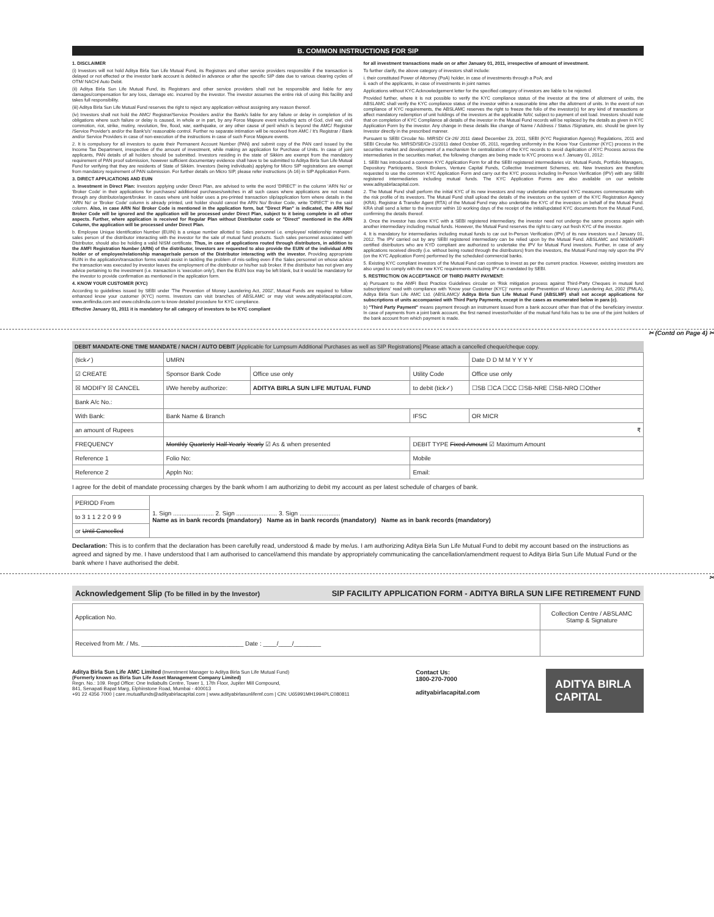B. COMMON INSTRUCTIONS FOR SIP
1. DISCLAIMER
(i) Investors will not hold Aditya Birla Sun Life Mutual Fund, its Registrars and other service providers responsible if the transaction is delayed or not effected or the investor bank account is debited in advance or after the specific SIP date due to various clearing cycles of OTM/ NACH/ Auto Debit.
(ii) Aditya Birla Sun Life Mutual Fund, its Registrars and other service providers shall not be responsible and liable for any damages/compensation for any loss, damage etc. incurred by the investor. The investor assumes the entire risk of using this facility and takes full responsibility.
(iii) Aditya Birla Sun Life Mutual Fund reserves the right to reject any application without assigning any reason thereof.
(iv) Investors shall not hold the AMC/ Registrar/Service Providers and/or the Bank/s liable for any failure or delay in completion of its obligations where such failure or delay is caused, in whole or in part, by any Force Majeure event including acts of God, civil war, civil commotion, riot, strike, mutiny, revolution, fire, flood, war, earthquake, or any other cause of peril which is beyond the AMC/ Registrar /Service Provider's and/or the Bank's/s' reasonable control. Further no separate intimation will be received from AMC / It's Registrar / Bank and/or Service Providers in case of non-execution of the instructions in case of such Force Majeure events.
2. It is compulsory for all investors to quote their Permanent Account Number (PAN) and submit copy of the PAN card issued by the Income Tax Department, irrespective of the amount of investment, while making an application for Purchase of Units. In case of joint applicants, PAN details of all holders should be submitted. Investors residing in the state of Sikkim are exempt from the mandatory requirement of PAN proof submission, however sufficient documentary evidence shall have to be submitted to Aditya Birla Sun Life Mutual Fund for verifying that they are residents of State of Sikkim. Investors (being individuals) applying for Micro SIP registrations are exempt from mandatory requirement of PAN submission. For further details on Micro SIP, please refer instructions (A-16) in SIP Application Form.
3. DIRECT APPLICATIONS AND EUIN
a. Investment in Direct Plan: Investors applying under Direct Plan, are advised to write the word 'DIRECT' in the column 'ARN No' or 'Broker Code' in their applications for purchases/ additional purchases/switches in all such cases where applications are not routed through any distributor/agent/broker. In cases where unit holder uses a pre-printed transaction slip/application form where details in the 'ARN No' or 'Broker Code' column is already printed, unit holder should cancel the ARN No/ Broker Code, write 'DIRECT' in the said column. Also, in case ARN No/ Broker Code is mentioned in the application form, but "Direct Plan" is indicated, the ARN No/ Broker Code will be ignored and the application will be processed under Direct Plan, subject to it being complete in all other aspects. Further, where application is received for Regular Plan without Distributor code or "Direct" mentioned in the ARN Column, the application will be processed under Direct Plan.
b. Employee Unique Identification Number (EUIN) is a unique number allotted to Sales personnel i.e. employee/ relationship manager/ sales person of the distributor interacting with the investor for the sale of mutual fund products. Such sales personnel associated with Distributor, should also be holding a valid NISM certificate. Thus, in case of applications routed through distributors, in addition to the AMFI Registration Number (ARN) of the distributor, Investors are requested to also provide the EUIN of the individual ARN holder or of employee/relationship manager/sale person of the Distributor interacting with the investor. Providing appropriate EUIN in the application/transaction forms would assist in tackling the problem of mis-selling even if the Sales personnel on whose advice the transaction was executed by investor leaves the employment of the distributor or his/her sub broker. If the distributor has not given any advice pertaining to the investment (i.e. transaction is 'execution only'), then the EUIN box may be left blank, but it would be mandatory for the investor to provide confirmation as mentioned in the application form.
4. KNOW YOUR CUSTOMER (KYC)
According to guidelines issued by SEBI under 'The Prevention of Money Laundering Act, 2002', Mutual Funds are required to follow enhanced know your customer (KYC) norms. Investors can visit branches of ABSLAMC or may visit www.adityabirlacapital.com, www.amfiindia.com and www.cdslindia.com to know detailed procedure for KYC compliance.
Effective January 01, 2011 it is mandatory for all category of investors to be KYC compliant
for all investment transactions made on or after January 01, 2011, irrespective of amount of investment.
To further clarify, the above category of investors shall include:
i. their constituted Power of Attorney (PoA) holder, in case of investments through a PoA; and
ii. each of the applicants, in case of investments in joint names
Applications without KYC Acknowledgement letter for the specified category of investors are liable to be rejected.
Provided further, where it is not possible to verify the KYC compliance status of the investor at the time of allotment of units, the ABSLAMC shall verify the KYC compliance status of the investor within a reasonable time after the allotment of units. In the event of non compliance of KYC requirements, the ABSLAMC reserves the right to freeze the folio of the investor(s) for any kind of transactions or affect mandatory redemption of unit holdings of the investors at the applicable NAV, subject to payment of exit load. Investors should note that on completion of KYC Compliance all details of the investor in the Mutual Fund records will be replaced by the details as given in KYC Application Form by the investor. Any change in these details like change of Name / Address / Status /Signature, etc. should be given by Investor directly in the prescribed manner.
Pursuant to SEBI Circular No. MIRSD/ Cir-26/ 2011 dated December 23, 2011, SEBI (KYC Registration Agency) Regulations, 2011 and SEBI Circular No. MIRSD/SE/Cir-21/2011 dated October 05, 2011, regarding uniformity in the Know Your Customer (KYC) process in the securities market and development of a mechanism for centralization of the KYC records to avoid duplication of KYC Process across the intermediaries in the securities market, the following changes are being made to KYC process w.e.f. January 01, 2012:
1. SEBI has introduced a common KYC Application Form for all the SEBI registered intermediaries viz. Mutual Funds, Portfolio Managers, Depository Participants, Stock Brokers, Venture Capital Funds, Collective Investment Schemes, etc. New Investors are therefore requested to use the common KYC Application Form and carry out the KYC process including In-Person Verification (IPV) with any SEBI registered intermediaries including mutual funds. The KYC Application Forms are also available on our website www.adityabirlacapital.com.
2. The Mutual Fund shall perform the initial KYC of its new investors and may undertake enhanced KYC measures commensurate with the risk profile of its investors. The Mutual Fund shall upload the details of the investors on the system of the KYC Registration Agency (KRA). Registrar & Transfer Agent (RTA) of the Mutual Fund may also undertake the KYC of the investors on behalf of the Mutual Fund. KRA shall send a letter to the investor within 10 working days of the receipt of the initial/updated KYC documents from the Mutual Fund, confirming the details thereof.
3. Once the investor has done KYC with a SEBI registered intermediary, the investor need not undergo the same process again with another intermediary including mutual funds. However, the Mutual Fund reserves the right to carry out fresh KYC of the investor.
4. It is mandatory for intermediaries including mutual funds to car out In-Person Verification (IPV) of its new investors w.e.f January 01, 2012. The IPV carried out by any SEBI registered intermediary can be relied upon by the Mutual Fund. ABSLAMC and NISM/AMFI certified distributors who are KYD compliant are authorized to undertake the IPV for Mutual Fund investors. Further, in case of any applications received directly (i.e. without being routed through the distributors) from the investors, the Mutual Fund may rely upon the IPV (on the KYC Application Form) performed by the scheduled commercial banks.
5. Existing KYC compliant investors of the Mutual Fund can continue to invest as per the current practice. However, existing investors are also urged to comply with the new KYC requirements including IPV as mandated by SEBI.
5. RESTRICTION ON ACCEPTANCE OF THIRD PARTY PAYMENT:
a) Pursuant to the AMFI Best Practice Guidelines circular on 'Risk mitigation process against Third-Party Cheques in mutual fund subscriptions' read with compliance with 'Know your Customer (KYC)' norms under Prevention of Money Laundering Act, 2002 (PMLA), Aditya Birla Sun Life AMC Ltd. (ABSLAMC)/ Aditya Birla Sun Life Mutual Fund (ABSLMF) shall not accept applications for subscriptions of units accompanied with Third Party Payments, except in the cases as enumerated below in para (c).
b) "Third Party Payment" means payment through an instrument issued from a bank account other than that of the beneficiary investor. In case of payments from a joint bank account, the first named investor/holder of the mutual fund folio has to be one of the joint holders of the bank account from which payment is made.
✂ (Contd on Page 4) ✂
DEBIT MANDATE-ONE TIME MANDATE / NACH / AUTO DEBIT [Applicable for Lumpsum Additional Purchases as well as SIP Registrations] Please attach a cancelled cheque/cheque copy.
| (tick✓) | UMRN | | | Date D D M M Y Y Y Y |
| ☑ CREATE | Sponsor Bank Code | Office use only | Utility Code | Office use only |
| ☒ MODIFY ☒ CANCEL | I/We hereby authorize: | ADITYA BIRLA SUN LIFE MUTUAL FUND | to debit (tick✓) | ☐SB ☐CA ☐CC ☐SB-NRE ☐SB-NRO ☐Other |
| Bank A/c No.: | | | | |
| With Bank: | Bank Name & Branch | | IFSC | OR MICR |
| an amount of Rupees | ₹ | | | |
| FREQUENCY | Monthly Quarterly Half Yearly Yearly ☑ As & when presented | | DEBIT TYPE Fixed Amount ☑ Maximum Amount | |
| Reference 1 | Folio No: | | Mobile | |
| Reference 2 | Appln No: | | Email: | |
I agree for the debit of mandate processing charges by the bank whom I am authorizing to debit my account as per latest schedule of charges of bank.
| PERIOD From | 1. Sign ........................ 2. Sign ........................ 3. Sign ........................ Name as in bank records (mandatory) Name as in bank records (mandatory) Name as in bank records (mandatory) |
| to 3 1 1 2 2 0 9 9 | |
| or Until Cancelled | |
Declaration: This is to confirm that the declaration has been carefully read, understood & made by me/us. I am authorizing Aditya Birla Sun Life Mutual Fund to debit my account based on the instructions as agreed and signed by me. I have understood that I am authorised to cancel/amend this mandate by appropriately communicating the cancellation/amendment request to Aditya Birla Sun Life Mutual Fund or the bank where I have authorised the debit.
✂
Acknowledgement Slip (To be filled in by the Investor) SIP FACILITY APPLICATION FORM - ADITYA BIRLA SUN LIFE RETIREMENT FUND
| Application No. | Collection Centre / ABSLAMC Stamp & Signature |
| Received from Mr. / Ms. ______________________________ Date : ____/____/________ | |
Aditya Birla Sun Life AMC Limited (Investment Manager to Aditya Birla Sun Life Mutual Fund)
(Formerly known as Birla Sun Life Asset Management Company Limited)
Regn. No.: 109. Regd Office: One Indiabulls Centre, Tower 1, 17th Floor, Jupiter Mill Compound,
841, Senapati Bapat Marg, Elphinstone Road, Mumbai - 400013
+91 22 4356 7000 | care.mutualfunds@adityabirlacapital.com | www.adityabirlasunlifemf.com | CIN: U65991MH1994PLC080811
Contact Us:
1800-270-7000
adityabirlacapital.com
ADITYA BIRLA CAPITAL